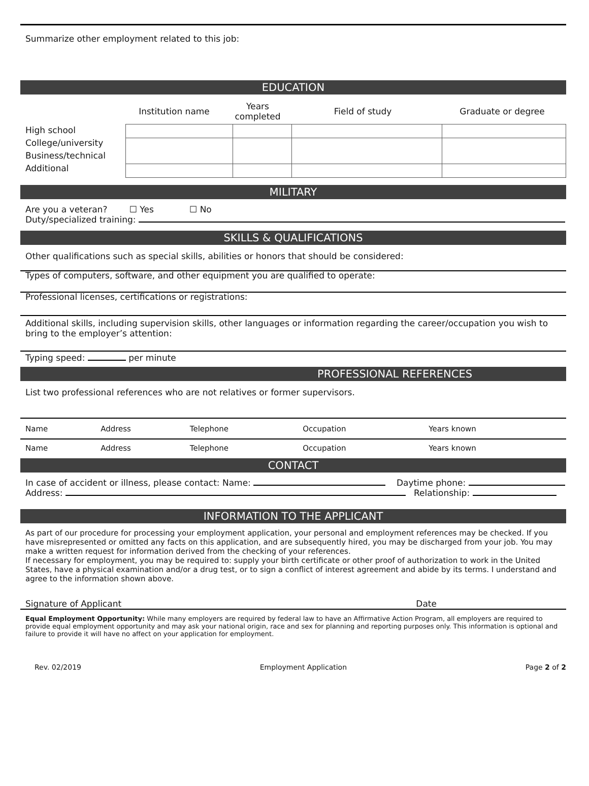Summarize other employment related to this job:
EDUCATION
| | Institution name | Years completed | Field of study | Graduate or degree |
High school
College/university
Business/technical
Additional
MILITARY
Are you a veteran? ☐ Yes ☐ No
Duty/specialized training:
SKILLS & QUALIFICATIONS
Other qualifications such as special skills, abilities or honors that should be considered:
Types of computers, software, and other equipment you are qualified to operate:
Professional licenses, certifications or registrations:
Additional skills, including supervision skills, other languages or information regarding the career/occupation you wish to bring to the employer’s attention:
Typing speed: per minute
PROFESSIONAL REFERENCES
List two professional references who are not relatives or former supervisors.
| Name | Address | Telephone | Occupation | Years known |
| Name | Address | Telephone | Occupation | Years known |
CONTACT
In case of accident or illness, please contact: Name: Daytime phone:
Address: Relationship:
INFORMATION TO THE APPLICANT
As part of our procedure for processing your employment application, your personal and employment references may be checked. If you have misrepresented or omitted any facts on this application, and are subsequently hired, you may be discharged from your job. You may make a written request for information derived from the checking of your references.
If necessary for employment, you may be required to: supply your birth certificate or other proof of authorization to work in the United States, have a physical examination and/or a drug test, or to sign a conflict of interest agreement and abide by its terms. I understand and agree to the information shown above.
Signature of Applicant Date
Equal Employment Opportunity: While many employers are required by federal law to have an Affirmative Action Program, all employers are required to provide equal employment opportunity and may ask your national origin, race and sex for planning and reporting purposes only. This information is optional and failure to provide it will have no affect on your application for employment.
Rev. 02/2019 Employment Application Page 2 of 2